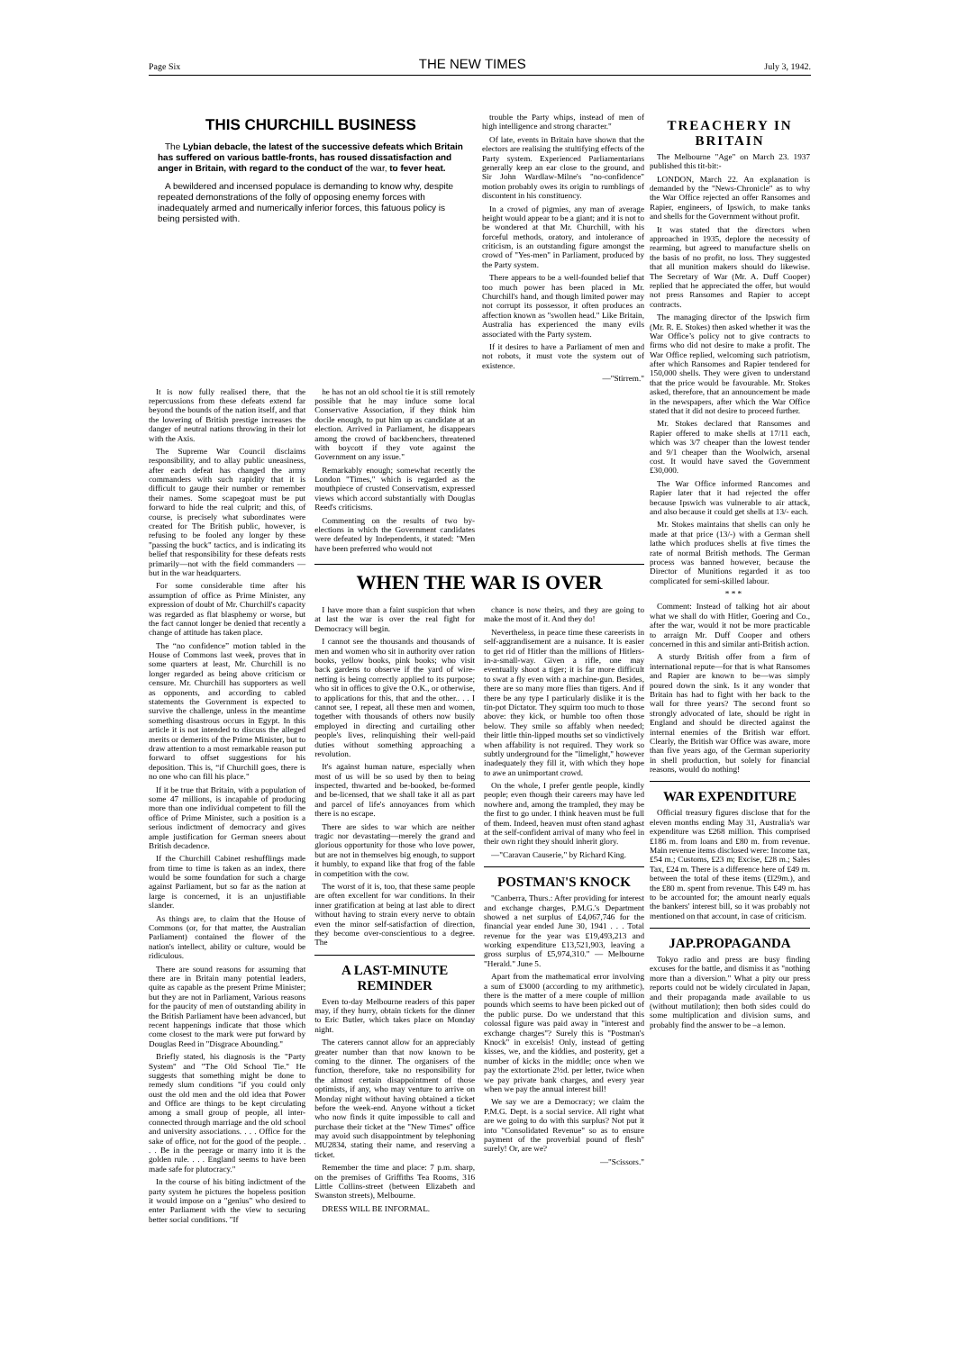Page Six THE NEW TIMES July 3, 1942.
THIS CHURCHILL BUSINESS
The Lybian debacle, the latest of the successive defeats which Britain has suffered on various battle-fronts, has roused dissatisfaction and anger in Britain, with regard to the conduct of the war, to fever heat.
A bewildered and incensed populace is demanding to know why, despite repeated demonstrations of the folly of opposing enemy forces with inadequately armed and numerically inferior forces, this fatuous policy is being persisted with.
trouble the Party whips, instead of men of high intelligence and strong character."
Of late, events in Britain have shown that the electors are realising the stultifying effects of the Party system. Experienced Parliamentarians generally keep an ear close to the ground, and Sir John Wardlaw-Milne's "no-confidence" motion probably owes its origin to rumblings of discontent in his constituency.
In a crowd of pigmies, any man of average height would appear to be a giant; and it is not to be wondered at that Mr. Churchill, with his forceful methods, oratory, and intolerance of criticism, is an outstanding figure amongst the crowd of "Yes-men" in Parliament, produced by the Party system.
There appears to be a well-founded belief that too much power has been placed in Mr. Churchill's hand, and though limited power may not corrupt its possessor, it often produces an affection known as "swollen head." Like Britain, Australia has experienced the many evils associated with the Party system.
If it desires to have a Parliament of men and not robots, it must vote the system out of existence.
—"Stirrem."
It is now fully realised there, that the repercussions from these defeats extend far beyond the bounds of the nation itself, and that the lowering of British prestige increases the danger of neutral nations throwing in their lot with the Axis.
The Supreme War Council disclaims responsibility, and to allay public uneasiness, after each defeat has changed the army commanders with such rapidity that it is difficult to gauge their number or remember their names. Some scapegoat must be put forward to hide the real culprit; and this, of course, is precisely what subordinates were created for The British public, however, is refusing to be fooled any longer by these "passing the buck" tactics, and is indicating its belief that responsibility for these defeats rests primarily—not with the field commanders —but in the war headquarters.
For some considerable time after his assumption of office as Prime Minister, any expression of doubt of Mr. Churchill's capacity was regarded as flat blasphemy or worse, but the fact cannot longer be denied that recently a change of attitude has taken place.
The “no confidence” motion tabled in the House of Commons last week, proves that in some quarters at least, Mr. Churchill is no longer regarded as being above criticism or censure. Mr. Churchill has supporters as well as opponents, and according to cabled statements the Government is expected to survive the challenge, unless in the meantime something disastrous occurs in Egypt. In this article it is not intended to discuss the alleged merits or demerits of the Prime Minister, but to draw attention to a most remarkable reason put forward to offset suggestions for his deposition. This is, “if Churchill goes, there is no one who can fill his place."
If it be true that Britain, with a population of some 47 millions, is incapable of producing more than one individual competent to fill the office of Prime Minister, such a position is a serious indictment of democracy and gives ample justification for German sneers about British decadence.
If the Churchill Cabinet reshufflings made from time to time is taken as an index, there would be some foundation for such a charge against Parliament, but so far as the nation at large is concerned, it is an unjustifiable slander.
As things are, to claim that the House of Commons (or, for that matter, the Australian Parliament) contained the flower of the nation's intellect, ability or culture, would be ridiculous.
There are sound reasons for assuming that there are in Britain many potential leaders, quite as capable as the present Prime Minister; but they are not in Parliament, Various reasons for the paucity of men of outstanding ability in the British Parliament have been advanced, but recent happenings indicate that those which come closest to the mark were put forward by Douglas Reed in "Disgrace Abounding."
Briefly stated, his diagnosis is the "Party System" and "The Old School Tie." He suggests that something might be done to remedy slum conditions "if you could only oust the old men and the old idea that Power and Office are things to be kept circulating among a small group of people, all inter-connected through marriage and the old school and university associations. . . . Office for the sake of office, not for the good of the people. . . . Be in the peerage or marry into it is the golden rule. . . . England seems to have been made safe for plutocracy."
In the course of his biting indictment of the party system he pictures the hopeless position it would impose on a "genius" who desired to enter Parliament with the view to securing better social conditions. "If
he has not an old school tie it is still remotely possible that he may induce some local Conservative Association, if they think him docile enough, to put him up as candidate at an election. Arrived in Parliament, he disappears among the crowd of backbenchers, threatened with boycott if they vote against the Government on any issue."
Remarkably enough; somewhat recently the London "Times," which is regarded as the mouthpiece of crusted Conservatism, expressed views which accord substantially with Douglas Reed's criticisms.
Commenting on the results of two by-elections in which the Government candidates were defeated by Independents, it stated: "Men have been preferred who would not
WHEN THE WAR IS OVER
I have more than a faint suspicion that when at last the war is over the real fight for Democracy will begin.
I cannot see the thousands and thousands of men and women who sit in authority over ration books, yellow books, pink books; who visit back gardens to observe if the yard of wire-netting is being correctly applied to its purpose; who sit in offices to give the O.K., or otherwise, to applications for this, that and the other.. . . I cannot see, I repeat, all these men and women, together with thousands of others now busily employed in directing and curtailing other people's lives, relinquishing their well-paid duties without something approaching a revolution.
It's against human nature, especially when most of us will be so used by then to being inspected, thwarted and be-booked, be-formed and be-licensed, that we shall take it all as part and parcel of life's annoyances from which there is no escape.
There are sides to war which are neither tragic nor devastating—merely the grand and glorious opportunity for those who love power, but are not in themselves big enough, to support it humbly, to expand like that frog of the fable in competition with the cow.
The worst of it is, too, that these same people are often excellent for war conditions. In their inner gratification at being at last able to direct without having to strain every nerve to obtain even the minor self-satisfaction of direction, they become over-conscientious to a degree. The
A LAST-MINUTE REMINDER
Even to-day Melbourne readers of this paper may, if they hurry, obtain tickets for the dinner to Eric Butler, which takes place on Monday night.
The caterers cannot allow for an appreciably greater number than that now known to be coming to the dinner. The organisers of the function, therefore, take no responsibility for the almost certain disappointment of those optimists, if any, who may venture to arrive on Monday night without having obtained a ticket before the week-end. Anyone without a ticket who now finds it quite impossible to call and purchase their ticket at the "New Times" office may avoid such disappointment by telephoning MU2834, stating their name, and reserving a ticket.
Remember the time and place: 7 p.m. sharp, on the premises of Griffiths Tea Rooms, 316 Little Collins-street (between Elizabeth and Swanston streets), Melbourne.
DRESS WILL BE INFORMAL.
chance is now theirs, and they are going to make the most of it. And they do!
Nevertheless, in peace time these careerists in self-aggrandisement are a nuisance. It is easier to get rid of Hitler than the millions of Hitlers-in-a-small-way. Given a rifle, one may eventually shoot a tiger; it is far more difficult to swat a fly even with a machine-gun. Besides, there are so many more flies than tigers. And if there be any type I particularly dislike it is the tin-pot Dictator. They squirm too much to those above: they kick, or humble too often those below. They smile so affably when needed; their little thin-lipped mouths set so vindictively when affability is not required. They work so subtly underground for the "limelight," however inadequately they fill it, with which they hope to awe an unimportant crowd.
On the whole, I prefer gentle people, kindly people; even though their careers may have led nowhere and, among the trampled, they may be the first to go under. I think heaven must be full of them. Indeed, heaven must often stand aghast at the self-confident arrival of many who feel in their own right they should inherit glory.
—"Caravan Causerie," by Richard King.
POSTMAN'S KNOCK
"Canberra, Thurs.: After providing for interest and exchange charges, P.M.G.'s Department showed a net surplus of £4,067,746 for the financial year ended June 30, 1941 . . . Total revenue for the year was £19,493,213 and working expenditure £13,521,903, leaving a gross surplus of £5,974,310." — Melbourne "Herald." June 5.
Apart from the mathematical error involving a sum of £3000 (according to my arithmetic), there is the matter of a mere couple of million pounds which seems to have been picked out of the public purse. Do we understand that this colossal figure was paid away in "interest and exchange charges"? Surely this is "Postman's Knock" in excelsis! Only, instead of getting kisses, we, and the kiddies, and posterity, get a number of kicks in the middle; once when we pay the extortionate 2½d. per letter, twice when we pay private bank charges, and every year when we pay the annual interest bill!
We say we are a Democracy; we claim the P.M.G. Dept. is a social service. All right what are we going to do with this surplus? Not put it into "Consolidated Revenue" so as to ensure payment of the proverbial pound of flesh" surely! Or, are we?
—"Scissors."
TREACHERY IN BRITAIN
The Melbourne "Age" on March 23. 1937 published this tit-bit:-
LONDON, March 22. An explanation is demanded by the "News-Chronicle" as to why the War Office rejected an offer Ransomes and Rapier, engineers, of Ipswich, to make tanks and shells for the Government without profit.
It was stated that the directors when approached in 1935, deplore the necessity of rearming, but agreed to manufacture shells on the basis of no profit, no loss. They suggested that all munition makers should do likewise. The Secretary of War (Mr. A. Duff Cooper) replied that he appreciated the offer, but would not press Ransomes and Rapier to accept contracts.
The managing director of the Ipswich firm (Mr. R. E. Stokes) then asked whether it was the War Office’s policy not to give contracts to firms who did not desire to make a profit. The War Office replied, welcoming such patriotism, after which Ransomes and Rapier tendered for 150,000 shells. They were given to understand that the price would be favourable. Mr. Stokes asked, therefore, that an announcement be made in the newspapers, after which the War Office stated that it did not desire to proceed further.
Mr. Stokes declared that Ransomes and Rapier offered to make shells at 17/11 each, which was 3/7 cheaper than the lowest tender and 9/1 cheaper than the Woolwich, arsenal cost. It would have saved the Government £30,000.
The War Office informed Rancomes and Rapier later that it had rejected the offer because Ipswich was vulnerable to air attack, and also because it could get shells at 13/- each.
Mr. Stokes maintains that shells can only he made at that price (13/-) with a German shell lathe which produces shells at five times the rate of normal British methods. The German process was banned however, because the Director of Munitions regarded it as too complicated for semi-skilled labour.
* * *
Comment: Instead of talking hot air about what we shall do with Hitler, Goering and Co., after the war, would it not be more practicable to arraign Mr. Duff Cooper and others concerned in this and similar anti-British action.
A sturdy British offer from a firm of international repute—for that is what Ransomes and Rapier are known to be—was simply poured down the sink. Is it any wonder that Britain has had to fight with her back to the wall for three years? The second front so strongly advocated of late, should be right in England and should be directed against the internal enemies of the British war effort. Clearly, the British war Office was aware, more than five years ago, of the German superiority in shell production, but solely for financial reasons, would do nothing!
WAR EXPENDITURE
Official treasury figures disclose that for the eleven months ending May 31, Australia's war expenditure was £268 million. This comprised £186 m. from loans and £80 m. from revenue. Main revenue items disclosed were: Income tax, £54 m.; Customs, £23 m; Excise, £28 m.; Sales Tax, £24 m. There is a difference here of £49 m. between the total of these items (£l29m.), and the £80 m. spent from revenue. This £49 m. has to be accounted for; the amount nearly equals the bankers' interest bill, so it was probably not mentioned on that account, in case of criticism.
JAP.PROPAGANDA
Tokyo radio and press are busy finding excuses for the battle, and dismiss it as "nothing more than a diversion." What a pity our press reports could not be widely circulated in Japan, and their propaganda made available to us (without mutilation); then both sides could do some multiplication and division sums, and probably find the answer to be –a lemon.